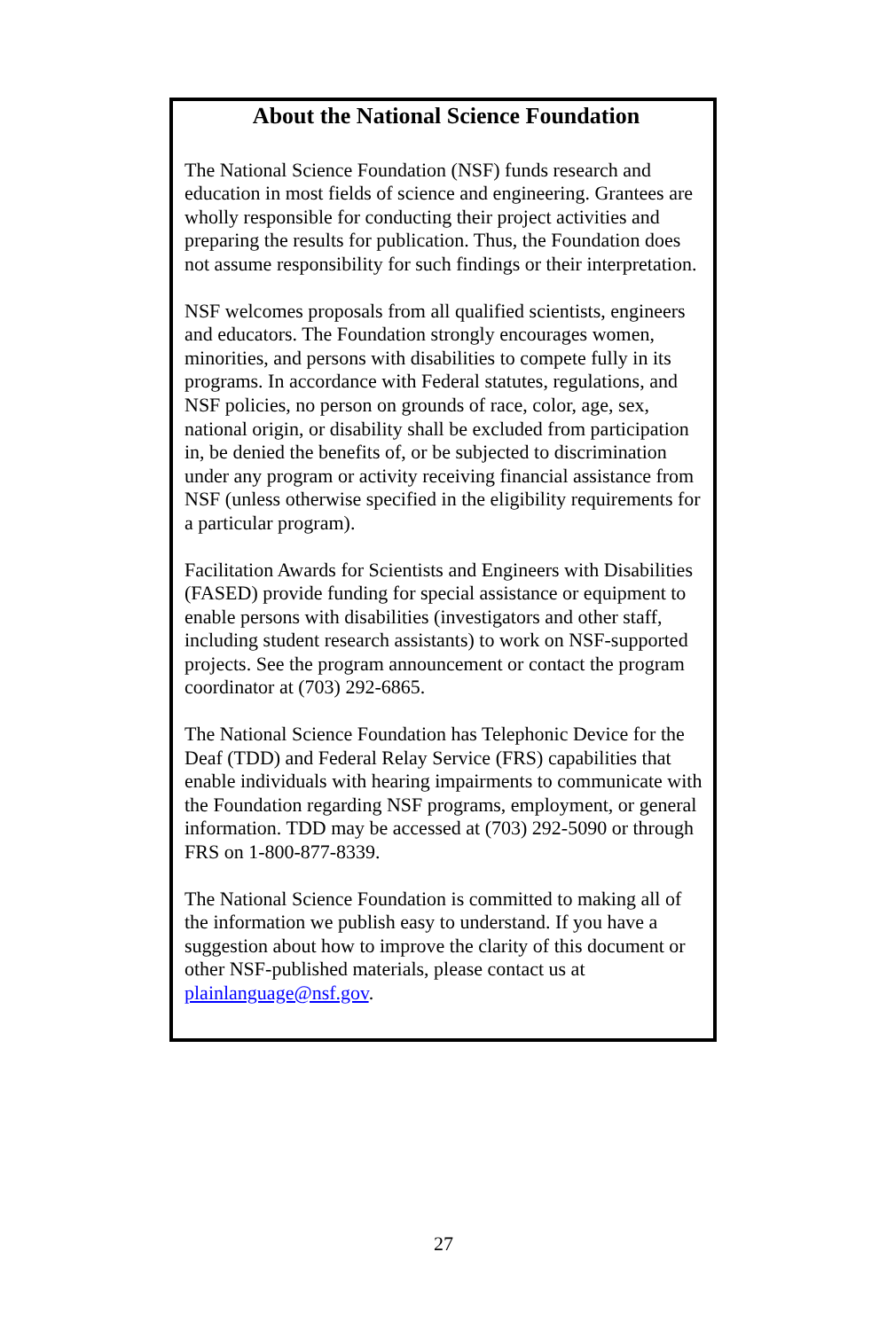About the National Science Foundation
The National Science Foundation (NSF) funds research and education in most fields of science and engineering. Grantees are wholly responsible for conducting their project activities and preparing the results for publication. Thus, the Foundation does not assume responsibility for such findings or their interpretation.
NSF welcomes proposals from all qualified scientists, engineers and educators. The Foundation strongly encourages women, minorities, and persons with disabilities to compete fully in its programs. In accordance with Federal statutes, regulations, and NSF policies, no person on grounds of race, color, age, sex, national origin, or disability shall be excluded from participation in, be denied the benefits of, or be subjected to discrimination under any program or activity receiving financial assistance from NSF (unless otherwise specified in the eligibility requirements for a particular program).
Facilitation Awards for Scientists and Engineers with Disabilities (FASED) provide funding for special assistance or equipment to enable persons with disabilities (investigators and other staff, including student research assistants) to work on NSF-supported projects. See the program announcement or contact the program coordinator at (703) 292-6865.
The National Science Foundation has Telephonic Device for the Deaf (TDD) and Federal Relay Service (FRS) capabilities that enable individuals with hearing impairments to communicate with the Foundation regarding NSF programs, employment, or general information. TDD may be accessed at (703) 292-5090 or through FRS on 1-800-877-8339.
The National Science Foundation is committed to making all of the information we publish easy to understand. If you have a suggestion about how to improve the clarity of this document or other NSF-published materials, please contact us at plainlanguage@nsf.gov.
27